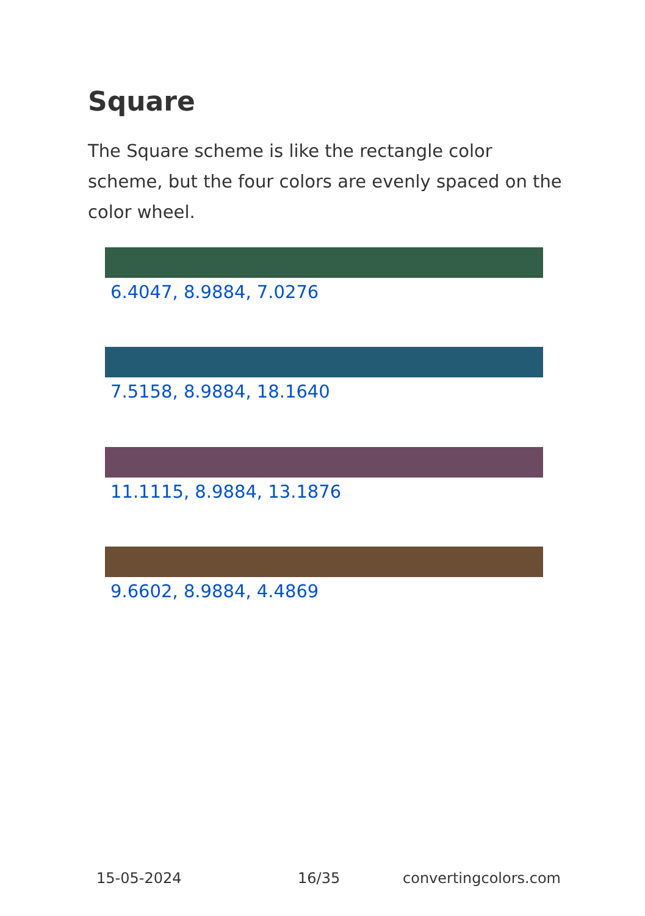Square
The Square scheme is like the rectangle color scheme, but the four colors are evenly spaced on the color wheel.
6.4047, 8.9884, 7.0276
7.5158, 8.9884, 18.1640
11.1115, 8.9884, 13.1876
9.6602, 8.9884, 4.4869
15-05-2024 16/35 convertingcolors.com